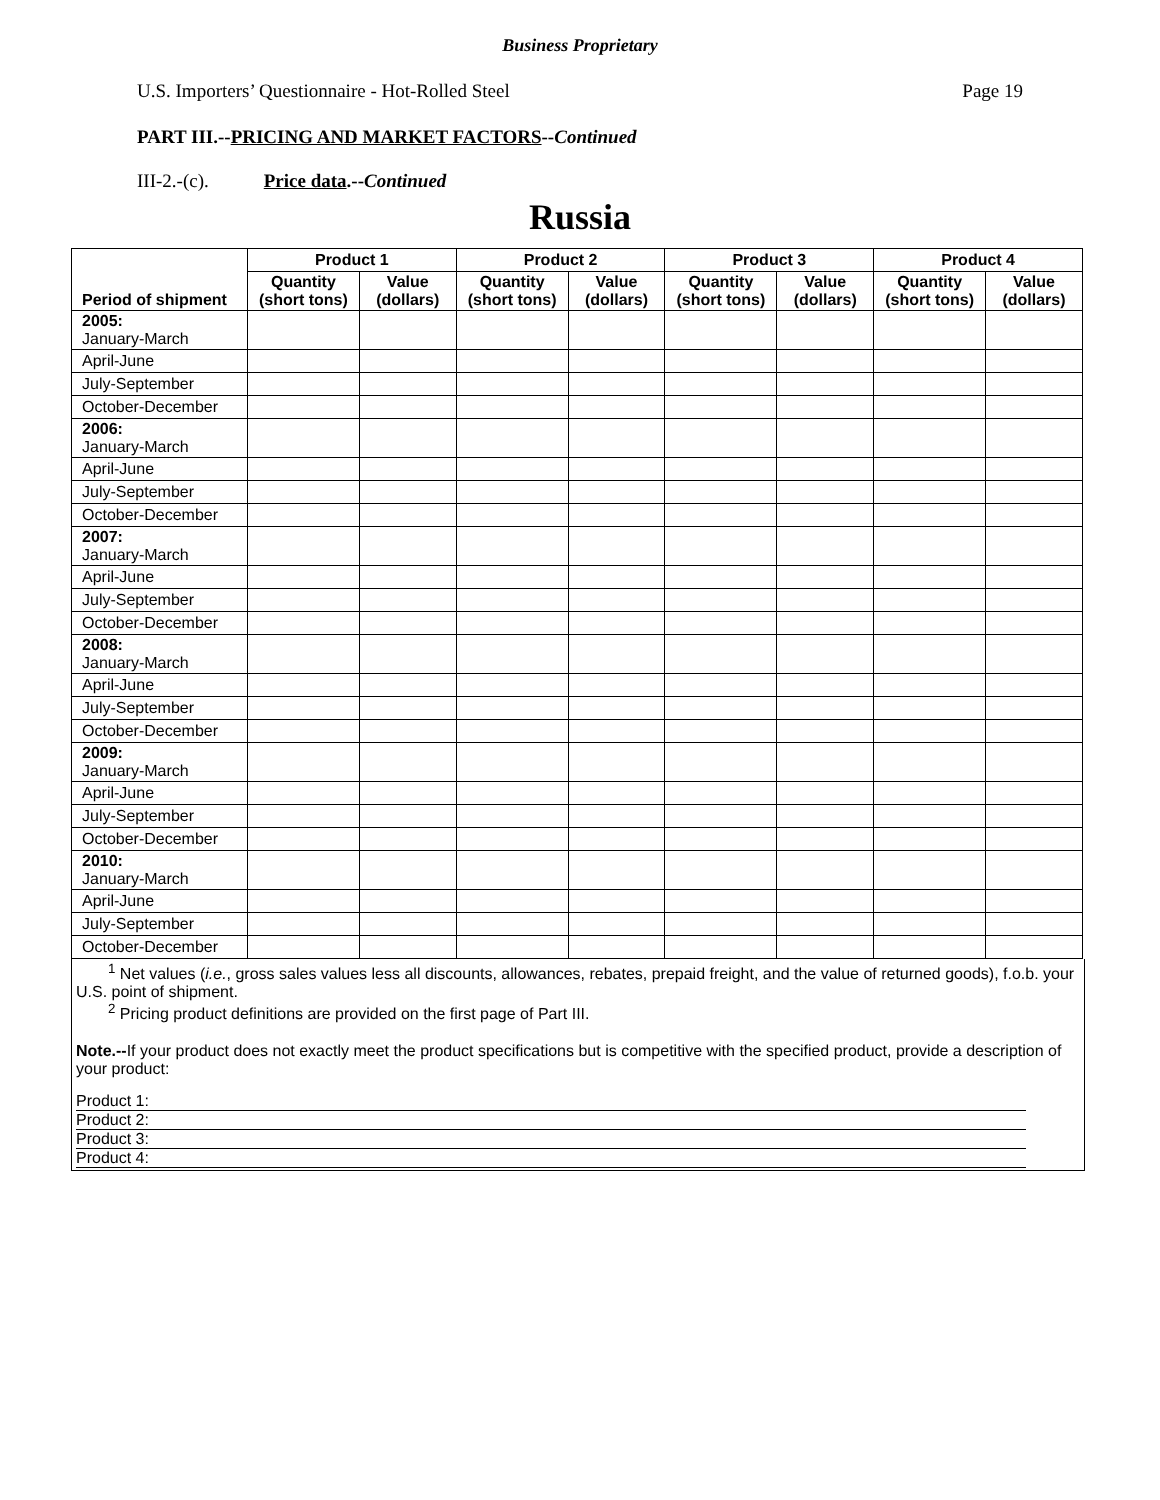Business Proprietary
U.S. Importers’ Questionnaire - Hot-Rolled Steel Page 19
PART III.--PRICING AND MARKET FACTORS--Continued
III-2.-(c). Price data.--Continued
Russia
| Period of shipment | Product 1 | | Product 2 | | Product 3 | | Product 4 | |
| --- | --- | --- | --- | --- | --- | --- | --- | --- |
| | Quantity (short tons) | Value (dollars) | Quantity (short tons) | Value (dollars) | Quantity (short tons) | Value (dollars) | Quantity (short tons) | Value (dollars) |
| 2005: January-March | | | | | | | | |
| April-June | | | | | | | | |
| July-September | | | | | | | | |
| October-December | | | | | | | | |
| 2006: January-March | | | | | | | | |
| April-June | | | | | | | | |
| July-September | | | | | | | | |
| October-December | | | | | | | | |
| 2007: January-March | | | | | | | | |
| April-June | | | | | | | | |
| July-September | | | | | | | | |
| October-December | | | | | | | | |
| 2008: January-March | | | | | | | | |
| April-June | | | | | | | | |
| July-September | | | | | | | | |
| October-December | | | | | | | | |
| 2009: January-March | | | | | | | | |
| April-June | | | | | | | | |
| July-September | | | | | | | | |
| October-December | | | | | | | | |
| 2010: January-March | | | | | | | | |
| April-June | | | | | | | | |
| July-September | | | | | | | | |
| October-December | | | | | | | | |
<sup>1</sup> Net values (i.e., gross sales values less all discounts, allowances, rebates, prepaid freight, and the value of returned goods), f.o.b. your U.S. point of shipment.
<sup>2</sup> Pricing product definitions are provided on the first page of Part III.
Note.--If your product does not exactly meet the product specifications but is competitive with the specified product, provide a description of your product:
Product 1:
Product 2:
Product 3:
Product 4: